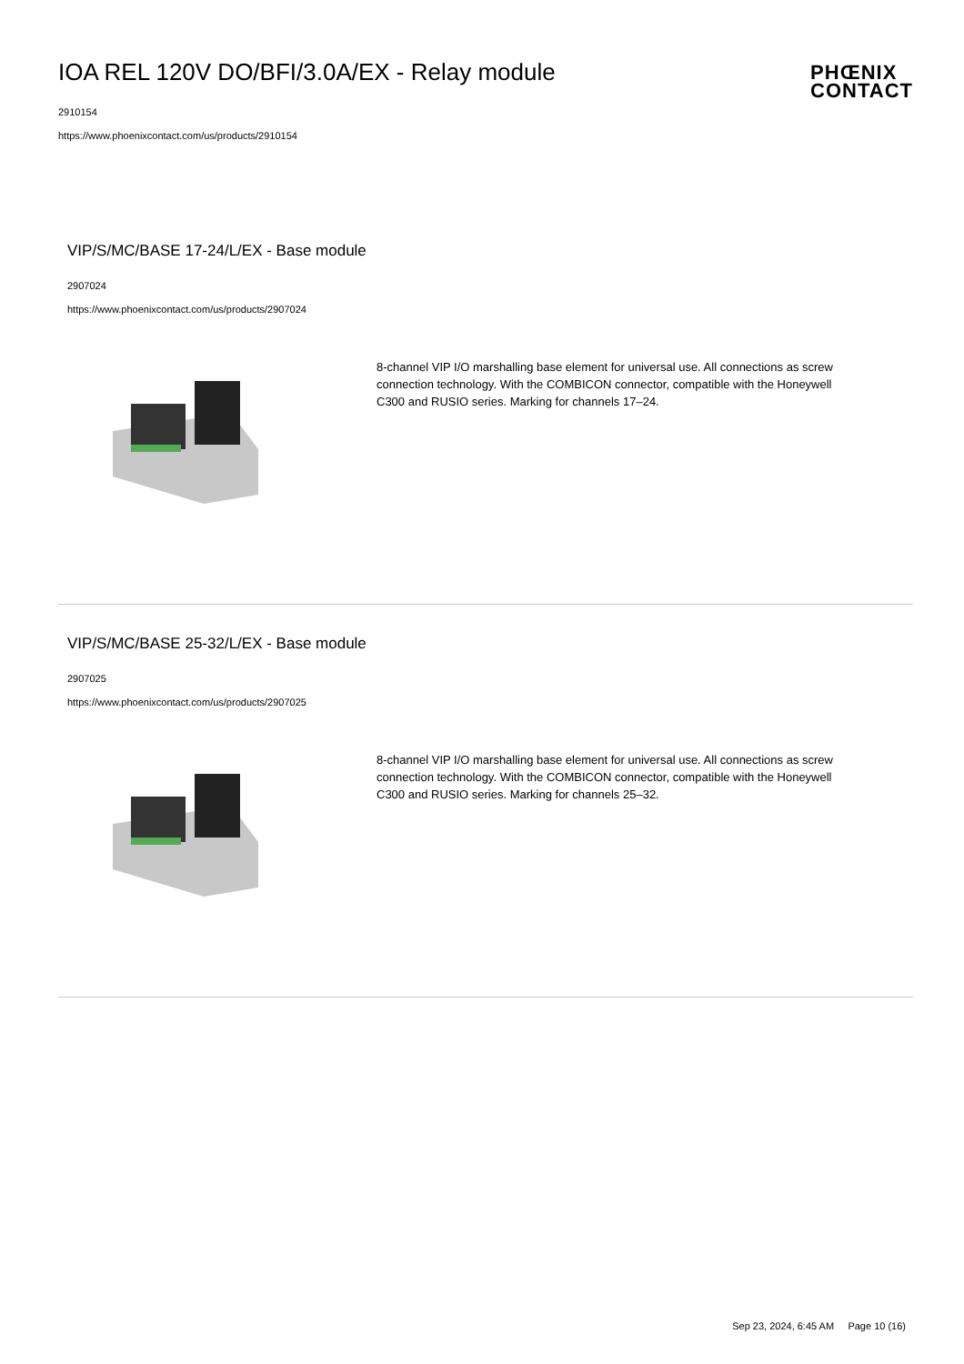IOA REL 120V DO/BFI/3.0A/EX - Relay module
2910154
https://www.phoenixcontact.com/us/products/2910154
PHŒNIX
CONTACT
VIP/S/MC/BASE 17-24/L/EX - Base module
2907024
https://www.phoenixcontact.com/us/products/2907024
8-channel VIP I/O marshalling base element for universal use. All connections as screw connection technology. With the COMBICON connector, compatible with the Honeywell C300 and RUSIO series. Marking for channels 17–24.
VIP/S/MC/BASE 25-32/L/EX - Base module
2907025
https://www.phoenixcontact.com/us/products/2907025
8-channel VIP I/O marshalling base element for universal use. All connections as screw connection technology. With the COMBICON connector, compatible with the Honeywell C300 and RUSIO series. Marking for channels 25–32.
Sep 23, 2024, 6:45 AM Page 10 (16)